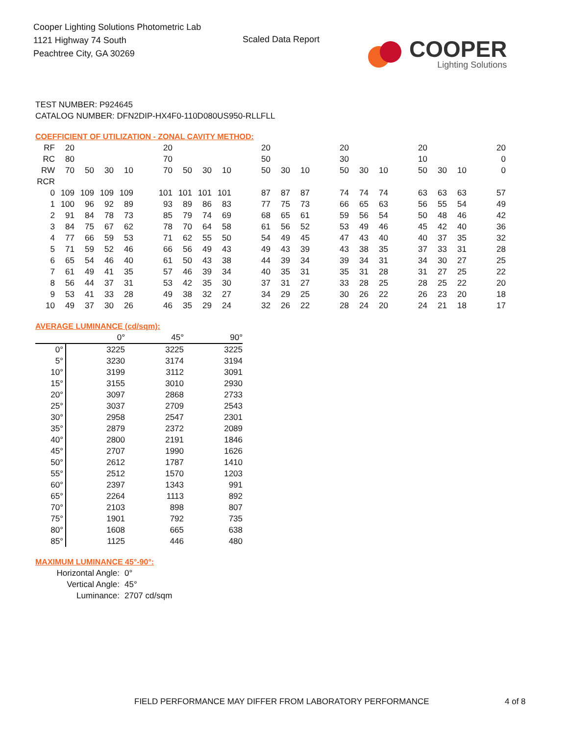Cooper Lighting Solutions Photometric Lab
1121 Highway 74 South
Peachtree City, GA 30269
Scaled Data Report
COOPER
Lighting Solutions
TEST NUMBER: P924645
CATALOG NUMBER: DFN2DIP-HX4F0-110D080US950-RLLFLL
COEFFICIENT OF UTILIZATION - ZONAL CAVITY METHOD:
| RF | 20 | | | | | 20 | | | | | 20 | | | | 20 | | | | 20 | | | | 20 |
| RC | 80 | | | | | 70 | | | | | 50 | | | | 30 | | | | 10 | | | | 0 |
| RW | 70 | 50 | 30 | 10 | | 70 | 50 | 30 | 10 | | 50 | 30 | 10 | | 50 | 30 | 10 | | 50 | 30 | 10 | | 0 |
| RCR | | | | | | | | | | | | | | | | | | | | | | | |
| 0 | 109 | 109 | 109 | 109 | | 101 | 101 | 101 | 101 | | 87 | 87 | 87 | | 74 | 74 | 74 | | 63 | 63 | 63 | | 57 |
| 1 | 100 | 96 | 92 | 89 | | 93 | 89 | 86 | 83 | | 77 | 75 | 73 | | 66 | 65 | 63 | | 56 | 55 | 54 | | 49 |
| 2 | 91 | 84 | 78 | 73 | | 85 | 79 | 74 | 69 | | 68 | 65 | 61 | | 59 | 56 | 54 | | 50 | 48 | 46 | | 42 |
| 3 | 84 | 75 | 67 | 62 | | 78 | 70 | 64 | 58 | | 61 | 56 | 52 | | 53 | 49 | 46 | | 45 | 42 | 40 | | 36 |
| 4 | 77 | 66 | 59 | 53 | | 71 | 62 | 55 | 50 | | 54 | 49 | 45 | | 47 | 43 | 40 | | 40 | 37 | 35 | | 32 |
| 5 | 71 | 59 | 52 | 46 | | 66 | 56 | 49 | 43 | | 49 | 43 | 39 | | 43 | 38 | 35 | | 37 | 33 | 31 | | 28 |
| 6 | 65 | 54 | 46 | 40 | | 61 | 50 | 43 | 38 | | 44 | 39 | 34 | | 39 | 34 | 31 | | 34 | 30 | 27 | | 25 |
| 7 | 61 | 49 | 41 | 35 | | 57 | 46 | 39 | 34 | | 40 | 35 | 31 | | 35 | 31 | 28 | | 31 | 27 | 25 | | 22 |
| 8 | 56 | 44 | 37 | 31 | | 53 | 42 | 35 | 30 | | 37 | 31 | 27 | | 33 | 28 | 25 | | 28 | 25 | 22 | | 20 |
| 9 | 53 | 41 | 33 | 28 | | 49 | 38 | 32 | 27 | | 34 | 29 | 25 | | 30 | 26 | 22 | | 26 | 23 | 20 | | 18 |
| 10 | 49 | 37 | 30 | 26 | | 46 | 35 | 29 | 24 | | 32 | 26 | 22 | | 28 | 24 | 20 | | 24 | 21 | 18 | | 17 |
AVERAGE LUMINANCE (cd/sqm):
| | 0° | 45° | 90° |
| 0° | 3225 | 3225 | 3225 |
| 5° | 3230 | 3174 | 3194 |
| 10° | 3199 | 3112 | 3091 |
| 15° | 3155 | 3010 | 2930 |
| 20° | 3097 | 2868 | 2733 |
| 25° | 3037 | 2709 | 2543 |
| 30° | 2958 | 2547 | 2301 |
| 35° | 2879 | 2372 | 2089 |
| 40° | 2800 | 2191 | 1846 |
| 45° | 2707 | 1990 | 1626 |
| 50° | 2612 | 1787 | 1410 |
| 55° | 2512 | 1570 | 1203 |
| 60° | 2397 | 1343 | 991 |
| 65° | 2264 | 1113 | 892 |
| 70° | 2103 | 898 | 807 |
| 75° | 1901 | 792 | 735 |
| 80° | 1608 | 665 | 638 |
| 85° | 1125 | 446 | 480 |
MAXIMUM LUMINANCE 45°-90°:
| Horizontal Angle: | 0° |
| Vertical Angle: | 45° |
| Luminance: | 2707 cd/sqm |
FIELD PERFORMANCE MAY DIFFER FROM LABORATORY PERFORMANCE
4 of 8